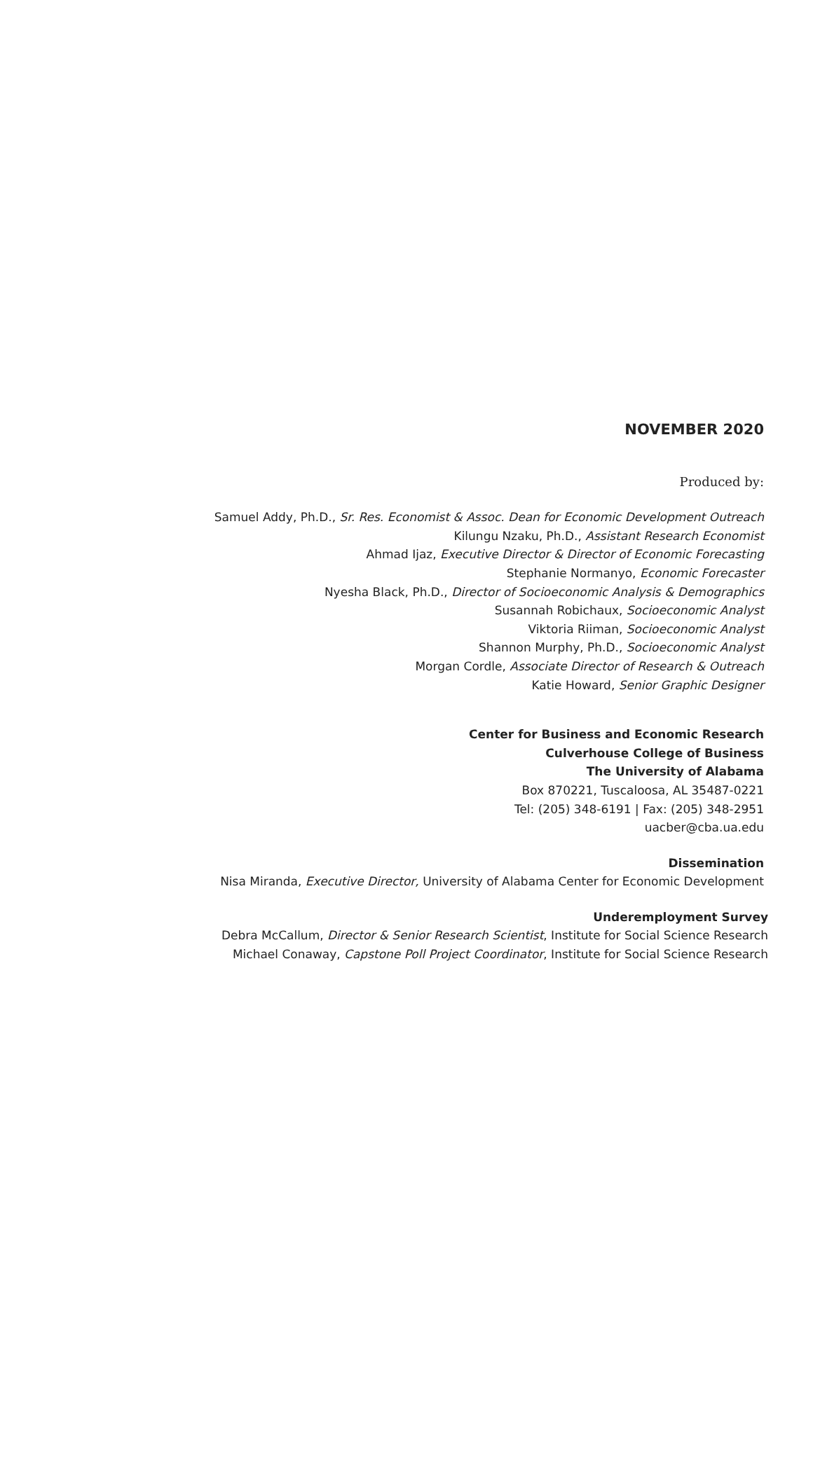NOVEMBER 2020
Produced by:
Samuel Addy, Ph.D., Sr. Res. Economist & Assoc. Dean for Economic Development Outreach
Kilungu Nzaku, Ph.D., Assistant Research Economist
Ahmad Ijaz, Executive Director & Director of Economic Forecasting
Stephanie Normanyo, Economic Forecaster
Nyesha Black, Ph.D., Director of Socioeconomic Analysis & Demographics
Susannah Robichaux, Socioeconomic Analyst
Viktoria Riiman, Socioeconomic Analyst
Shannon Murphy, Ph.D., Socioeconomic Analyst
Morgan Cordle, Associate Director of Research & Outreach
Katie Howard, Senior Graphic Designer
Center for Business and Economic Research
Culverhouse College of Business
The University of Alabama
Box 870221, Tuscaloosa, AL 35487-0221
Tel: (205) 348-6191 | Fax: (205) 348-2951
uacber@cba.ua.edu
Dissemination
Nisa Miranda, Executive Director, University of Alabama Center for Economic Development
Underemployment Survey
Debra McCallum, Director & Senior Research Scientist, Institute for Social Science Research
Michael Conaway, Capstone Poll Project Coordinator, Institute for Social Science Research